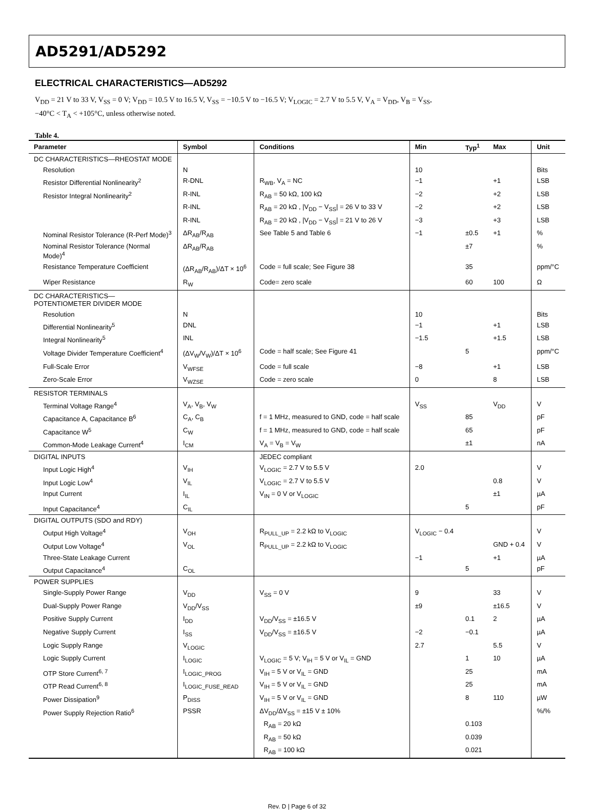AD5291/AD5292
ELECTRICAL CHARACTERISTICS—AD5292
V<sub>DD</sub> = 21 V to 33 V, V<sub>SS</sub> = 0 V; V<sub>DD</sub> = 10.5 V to 16.5 V, V<sub>SS</sub> = −10.5 V to −16.5 V; V<sub>LOGIC</sub> = 2.7 V to 5.5 V, V<sub>A</sub> = V<sub>DD</sub>, V<sub>B</sub> = V<sub>SS</sub>,
−40°C < T<sub>A</sub> < +105°C, unless otherwise noted.
Table 4.
| Parameter | Symbol | Conditions | Min | Typ<sup>1</sup> | Max | Unit |
| --- | --- | --- | --- | --- | --- | --- |
| DC CHARACTERISTICS—RHEOSTAT MODE | | | | | | |
| Resolution | N | | 10 | | | Bits |
| Resistor Differential Nonlinearity<sup>2</sup> | R-DNL | R<sub>WB</sub>, V<sub>A</sub> = NC | −1 | | +1 | LSB |
| Resistor Integral Nonlinearity<sup>2</sup> | R-INL | R<sub>AB</sub> = 50 kΩ, 100 kΩ | −2 | | +2 | LSB |
| | R-INL | R<sub>AB</sub> = 20 kΩ , /V<sub>DD</sub> − V<sub>SS</sub>/ = 26 V to 33 V | −2 | | +2 | LSB |
| | R-INL | R<sub>AB</sub> = 20 kΩ , /V<sub>DD</sub> − V<sub>SS</sub>/ = 21 V to 26 V | −3 | | +3 | LSB |
| Nominal Resistor Tolerance (R-Perf Mode)<sup>3</sup> | ΔR<sub>AB</sub>/R<sub>AB</sub> | See Table 5 and Table 6 | −1 | ±0.5 | +1 | % |
| Nominal Resistor Tolerance (Normal Mode)<sup>4</sup> | ΔR<sub>AB</sub>/R<sub>AB</sub> | | | ±7 | | % |
| Resistance Temperature Coefficient | (ΔR<sub>AB</sub>/R<sub>AB</sub>)/ΔT × 10<sup>6</sup> | Code = full scale; See Figure 38 | | 35 | | ppm/°C |
| Wiper Resistance | R<sub>W</sub> | Code= zero scale | | 60 | 100 | Ω |
| DC CHARACTERISTICS—POTENTIOMETER DIVIDER MODE | | | | | | |
| Resolution | N | | 10 | | | Bits |
| Differential Nonlinearity<sup>5</sup> | DNL | | −1 | | +1 | LSB |
| Integral Nonlinearity<sup>5</sup> | INL | | −1.5 | | +1.5 | LSB |
| Voltage Divider Temperature Coefficient<sup>4</sup> | (ΔV<sub>W</sub>/V<sub>W</sub>)/ΔT × 10<sup>6</sup> | Code = half scale; See Figure 41 | | 5 | | ppm/°C |
| Full-Scale Error | V<sub>WFSE</sub> | Code = full scale | −8 | | +1 | LSB |
| Zero-Scale Error | V<sub>WZSE</sub> | Code = zero scale | 0 | | 8 | LSB |
| RESISTOR TERMINALS | | | | | | |
| Terminal Voltage Range<sup>4</sup> | V<sub>A</sub>, V<sub>B</sub>, V<sub>W</sub> | | V<sub>SS</sub> | | V<sub>DD</sub> | V |
| Capacitance A, Capacitance B<sup>6</sup> | C<sub>A</sub>, C<sub>B</sub> | f = 1 MHz, measured to GND, code = half scale | | 85 | | pF |
| Capacitance W<sup>5</sup> | C<sub>W</sub> | f = 1 MHz, measured to GND, code = half scale | | 65 | | pF |
| Common-Mode Leakage Current<sup>4</sup> | I<sub>CM</sub> | V<sub>A</sub> = V<sub>B</sub> = V<sub>W</sub> | | ±1 | | nA |
| DIGITAL INPUTS | | JEDEC compliant | | | | |
| Input Logic High<sup>4</sup> | V<sub>IH</sub> | V<sub>LOGIC</sub> = 2.7 V to 5.5 V | 2.0 | | | V |
| Input Logic Low<sup>4</sup> | V<sub>IL</sub> | V<sub>LOGIC</sub> = 2.7 V to 5.5 V | | | 0.8 | V |
| Input Current | I<sub>IL</sub> | V<sub>IN</sub> = 0 V or V<sub>LOGIC</sub> | | | ±1 | µA |
| Input Capacitance<sup>4</sup> | C<sub>IL</sub> | | | 5 | | pF |
| DIGITAL OUTPUTS (SDO and RDY) | | | | | | |
| Output High Voltage<sup>4</sup> | V<sub>OH</sub> | R<sub>PULL_UP</sub> = 2.2 kΩ to V<sub>LOGIC</sub> | V<sub>LOGIC</sub> − 0.4 | | | V |
| Output Low Voltage<sup>4</sup> | V<sub>OL</sub> | R<sub>PULL_UP</sub> = 2.2 kΩ to V<sub>LOGIC</sub> | | | GND + 0.4 | V |
| Three-State Leakage Current | | | −1 | | +1 | µA |
| Output Capacitance<sup>4</sup> | C<sub>OL</sub> | | | 5 | | pF |
| POWER SUPPLIES | | | | | | |
| Single-Supply Power Range | V<sub>DD</sub> | V<sub>SS</sub> = 0 V | 9 | | 33 | V |
| Dual-Supply Power Range | V<sub>DD</sub>/V<sub>SS</sub> | | ±9 | | ±16.5 | V |
| Positive Supply Current | I<sub>DD</sub> | V<sub>DD</sub>/V<sub>SS</sub> = ±16.5 V | | 0.1 | 2 | µA |
| Negative Supply Current | I<sub>SS</sub> | V<sub>DD</sub>/V<sub>SS</sub> = ±16.5 V | −2 | −0.1 | | µA |
| Logic Supply Range | V<sub>LOGIC</sub> | | 2.7 | | 5.5 | V |
| Logic Supply Current | I<sub>LOGIC</sub> | V<sub>LOGIC</sub> = 5 V; V<sub>IH</sub> = 5 V or V<sub>IL</sub> = GND | | 1 | 10 | µA |
| OTP Store Current<sup>6, 7</sup> | I<sub>LOGIC_PROG</sub> | V<sub>IH</sub> = 5 V or V<sub>IL</sub> = GND | | 25 | | mA |
| OTP Read Current<sup>6, 8</sup> | I<sub>LOGIC_FUSE_READ</sub> | V<sub>IH</sub> = 5 V or V<sub>IL</sub> = GND | | 25 | | mA |
| Power Dissipation<sup>9</sup> | P<sub>DISS</sub> | V<sub>IH</sub> = 5 V or V<sub>IL</sub> = GND | | 8 | 110 | µW |
| Power Supply Rejection Ratio<sup>6</sup> | PSSR | ΔV<sub>DD</sub>/ΔV<sub>SS</sub> = ±15 V ± 10% | | | | %/% |
| | | R<sub>AB</sub> = 20 kΩ | | 0.103 | | |
| | | R<sub>AB</sub> = 50 kΩ | | 0.039 | | |
| | | R<sub>AB</sub> = 100 kΩ | | 0.021 | | |
Rev. D | Page 6 of 32